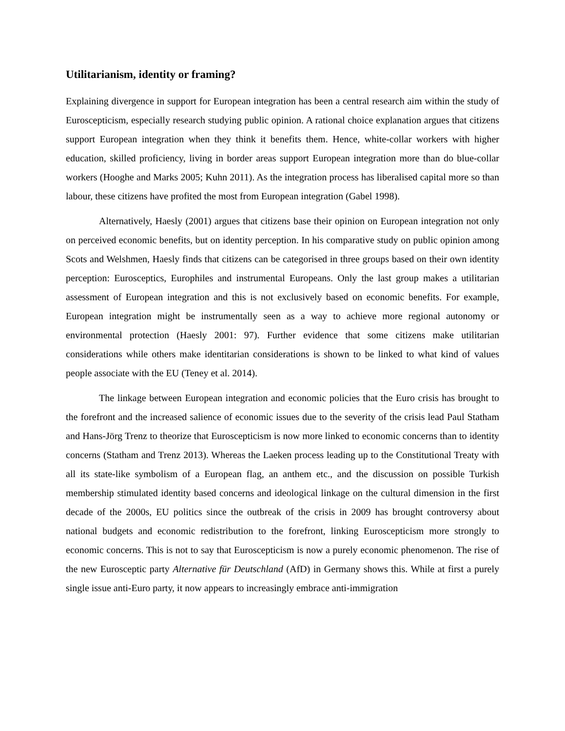Utilitarianism, identity or framing?
Explaining divergence in support for European integration has been a central research aim within the study of Euroscepticism, especially research studying public opinion. A rational choice explanation argues that citizens support European integration when they think it benefits them. Hence, white-collar workers with higher education, skilled proficiency, living in border areas support European integration more than do blue-collar workers (Hooghe and Marks 2005; Kuhn 2011). As the integration process has liberalised capital more so than labour, these citizens have profited the most from European integration (Gabel 1998).
Alternatively, Haesly (2001) argues that citizens base their opinion on European integration not only on perceived economic benefits, but on identity perception. In his comparative study on public opinion among Scots and Welshmen, Haesly finds that citizens can be categorised in three groups based on their own identity perception: Eurosceptics, Europhiles and instrumental Europeans. Only the last group makes a utilitarian assessment of European integration and this is not exclusively based on economic benefits. For example, European integration might be instrumentally seen as a way to achieve more regional autonomy or environmental protection (Haesly 2001: 97). Further evidence that some citizens make utilitarian considerations while others make identitarian considerations is shown to be linked to what kind of values people associate with the EU (Teney et al. 2014).
The linkage between European integration and economic policies that the Euro crisis has brought to the forefront and the increased salience of economic issues due to the severity of the crisis lead Paul Statham and Hans-Jörg Trenz to theorize that Euroscepticism is now more linked to economic concerns than to identity concerns (Statham and Trenz 2013). Whereas the Laeken process leading up to the Constitutional Treaty with all its state-like symbolism of a European flag, an anthem etc., and the discussion on possible Turkish membership stimulated identity based concerns and ideological linkage on the cultural dimension in the first decade of the 2000s, EU politics since the outbreak of the crisis in 2009 has brought controversy about national budgets and economic redistribution to the forefront, linking Euroscepticism more strongly to economic concerns. This is not to say that Euroscepticism is now a purely economic phenomenon. The rise of the new Eurosceptic party Alternative für Deutschland (AfD) in Germany shows this. While at first a purely single issue anti-Euro party, it now appears to increasingly embrace anti-immigration